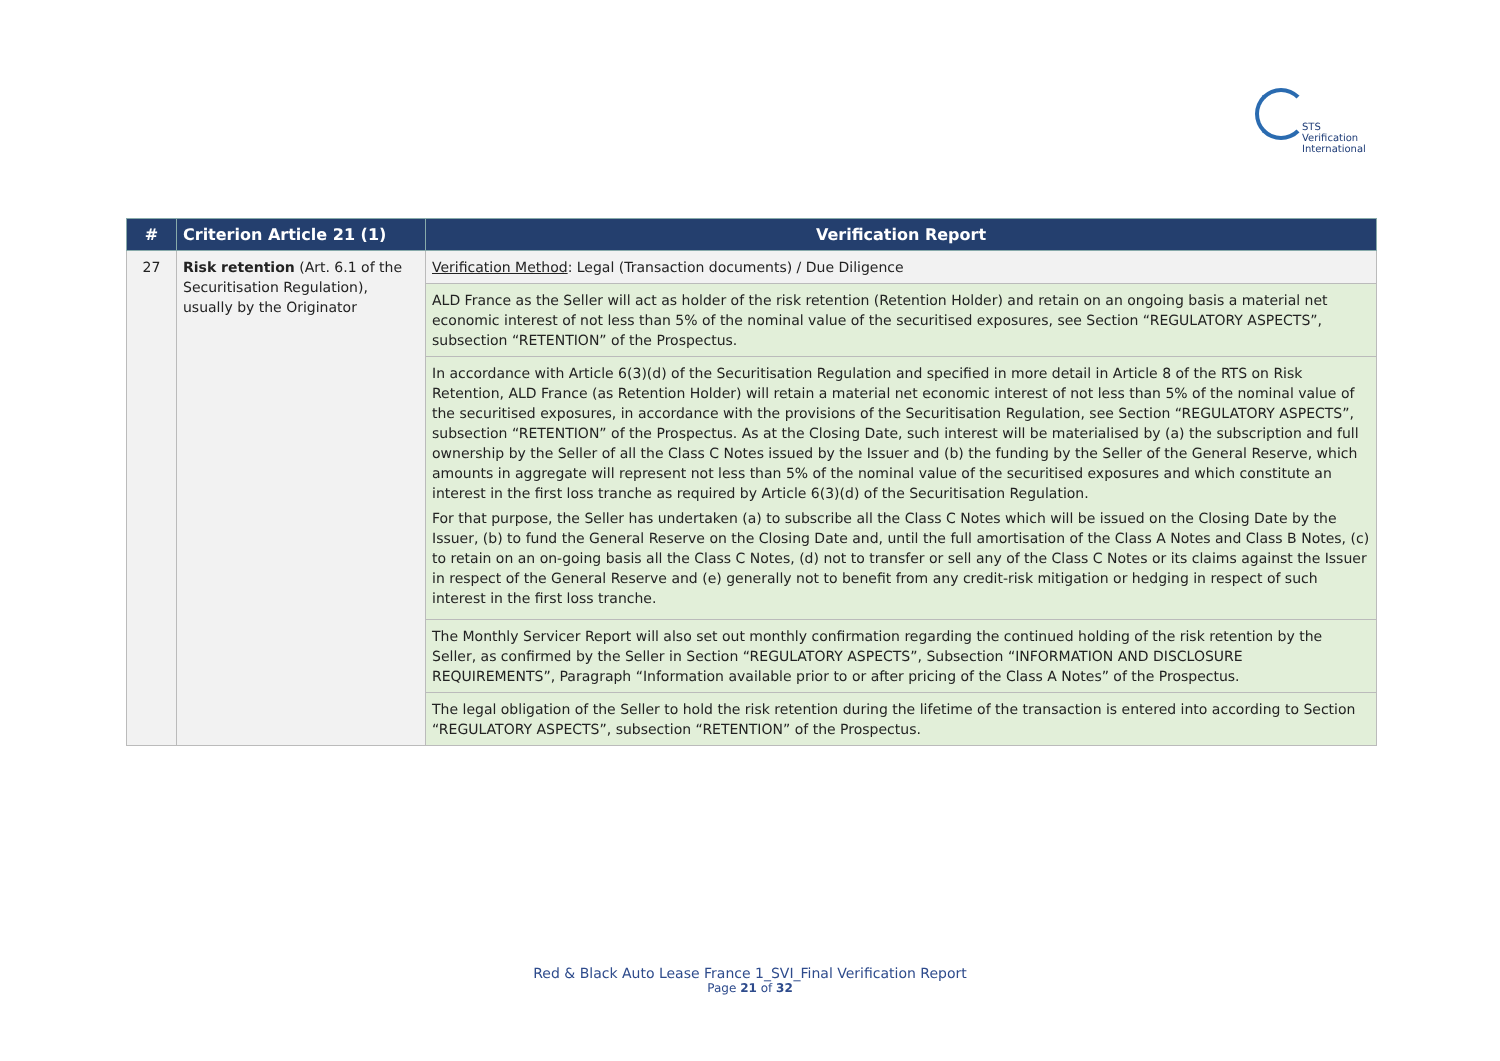STS Verification
International
| # | Criterion Article 21 (1) | Verification Report |
| --- | --- | --- |
| 27 | Risk retention (Art. 6.1 of the Securitisation Regulation), usually by the Originator | Verification Method : Legal (Transaction documents) / Due Diligence |
| | | ALD France as the Seller will act as holder of the risk retention (Retention Holder) and retain on an ongoing basis a material net economic interest of not less than 5% of the nominal value of the securitised exposures, see Section “REGULATORY ASPECTS”, subsection “RETENTION” of the Prospectus. |
| | | In accordance with Article 6(3)(d) of the Securitisation Regulation and specified in more detail in Article 8 of the RTS on Risk Retention, ALD France (as Retention Holder) will retain a material net economic interest of not less than 5% of the nominal value of the securitised exposures, in accordance with the provisions of the Securitisation Regulation, see Section “REGULATORY ASPECTS”, subsection “RETENTION” of the Prospectus. As at the Closing Date, such interest will be materialised by (a) the subscription and full ownership by the Seller of all the Class C Notes issued by the Issuer and (b) the funding by the Seller of the General Reserve, which amounts in aggregate will represent not less than 5% of the nominal value of the securitised exposures and which constitute an interest in the first loss tranche as required by Article 6(3)(d) of the Securitisation Regulation. For that purpose, the Seller has undertaken (a) to subscribe all the Class C Notes which will be issued on the Closing Date by the Issuer, (b) to fund the General Reserve on the Closing Date and, until the full amortisation of the Class A Notes and Class B Notes, (c) to retain on an on-going basis all the Class C Notes, (d) not to transfer or sell any of the Class C Notes or its claims against the Issuer in respect of the General Reserve and (e) generally not to benefit from any credit-risk mitigation or hedging in respect of such interest in the first loss tranche. |
| | | The Monthly Servicer Report will also set out monthly confirmation regarding the continued holding of the risk retention by the Seller, as confirmed by the Seller in Section “REGULATORY ASPECTS”, Subsection “INFORMATION AND DISCLOSURE REQUIREMENTS”, Paragraph “Information available prior to or after pricing of the Class A Notes” of the Prospectus. |
| | | The legal obligation of the Seller to hold the risk retention during the lifetime of the transaction is entered into according to Section “REGULATORY ASPECTS”, subsection “RETENTION” of the Prospectus. |
Red & Black Auto Lease France 1_SVI_Final Verification Report
Page 21 of 32